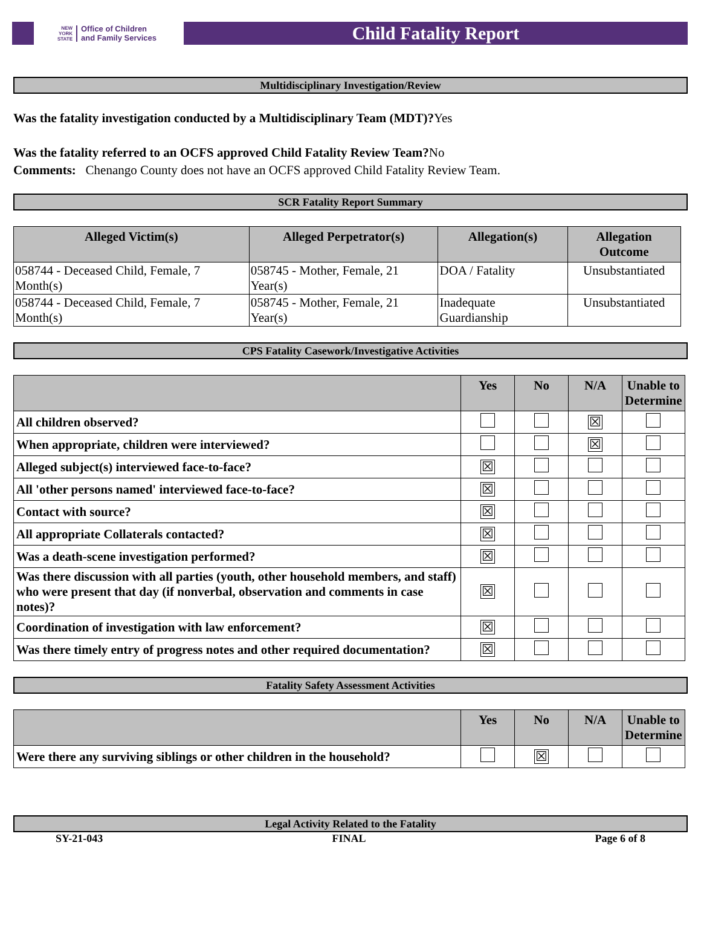NEW
YORK
STATE
Office of Children
and Family Services
Child Fatality Report
Multidisciplinary Investigation/Review
Was the fatality investigation conducted by a Multidisciplinary Team (MDT)?Yes
Was the fatality referred to an OCFS approved Child Fatality Review Team?No
Comments: Chenango County does not have an OCFS approved Child Fatality Review Team.
SCR Fatality Report Summary
| Alleged Victim(s) | Alleged Perpetrator(s) | Allegation(s) | Allegation Outcome |
| --- | --- | --- | --- |
| 058744 - Deceased Child, Female, 7 Month(s) | 058745 - Mother, Female, 21 Year(s) | DOA / Fatality | Unsubstantiated |
| 058744 - Deceased Child, Female, 7 Month(s) | 058745 - Mother, Female, 21 Year(s) | Inadequate Guardianship | Unsubstantiated |
CPS Fatality Casework/Investigative Activities
| | Yes | No | N/A | Unable to Determine |
| --- | --- | --- | --- | --- |
| All children observed? | | | ☒ | |
| When appropriate, children were interviewed? | | | ☒ | |
| Alleged subject(s) interviewed face-to-face? | ☒ | | | |
| All 'other persons named' interviewed face-to-face? | ☒ | | | |
| Contact with source? | ☒ | | | |
| All appropriate Collaterals contacted? | ☒ | | | |
| Was a death-scene investigation performed? | ☒ | | | |
| Was there discussion with all parties (youth, other household members, and staff) who were present that day (if nonverbal, observation and comments in case notes)? | ☒ | | | |
| Coordination of investigation with law enforcement? | ☒ | | | |
| Was there timely entry of progress notes and other required documentation? | ☒ | | | |
Fatality Safety Assessment Activities
| | Yes | No | N/A | Unable to Determine |
| --- | --- | --- | --- | --- |
| Were there any surviving siblings or other children in the household? | | ☒ | | |
Legal Activity Related to the Fatality
SY-21-043 FINAL Page 6 of 8